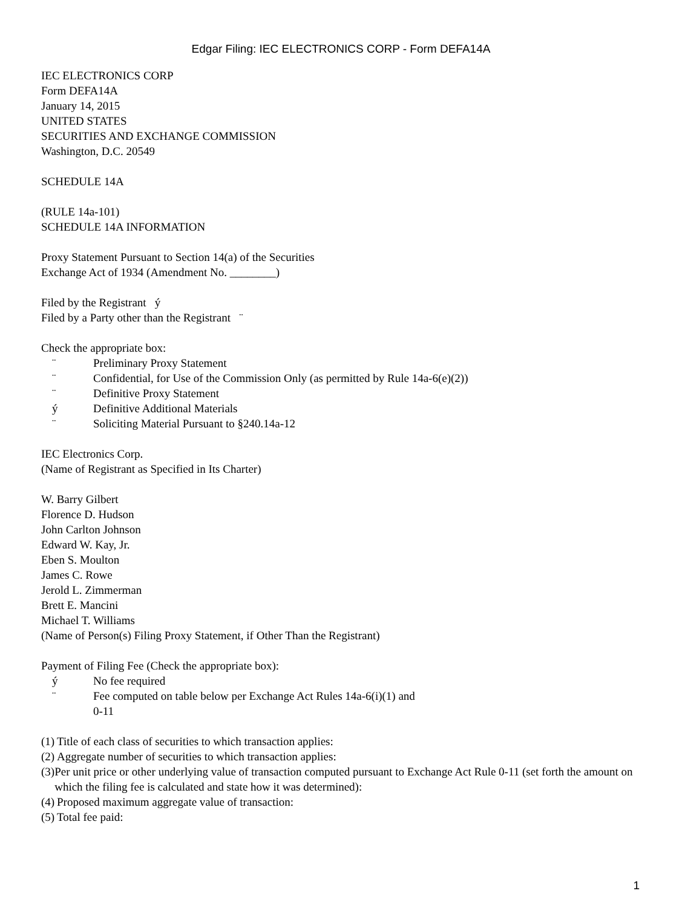Edgar Filing: IEC ELECTRONICS CORP - Form DEFA14A
IEC ELECTRONICS CORP
Form DEFA14A
January 14, 2015
UNITED STATES
SECURITIES AND EXCHANGE COMMISSION
Washington, D.C. 20549
SCHEDULE 14A
(RULE 14a-101)
SCHEDULE 14A INFORMATION
Proxy Statement Pursuant to Section 14(a) of the Securities
Exchange Act of 1934 (Amendment No. ________)
Filed by the Registrant ý
Filed by a Party other than the Registrant ¨
Check the appropriate box:
¨ Preliminary Proxy Statement
¨ Confidential, for Use of the Commission Only (as permitted by Rule 14a-6(e)(2))
¨ Definitive Proxy Statement
ý Definitive Additional Materials
¨ Soliciting Material Pursuant to §240.14a-12
IEC Electronics Corp.
(Name of Registrant as Specified in Its Charter)
W. Barry Gilbert
Florence D. Hudson
John Carlton Johnson
Edward W. Kay, Jr.
Eben S. Moulton
James C. Rowe
Jerold L. Zimmerman
Brett E. Mancini
Michael T. Williams
(Name of Person(s) Filing Proxy Statement, if Other Than the Registrant)
Payment of Filing Fee (Check the appropriate box):
ý No fee required
¨ Fee computed on table below per Exchange Act Rules 14a-6(i)(1) and
0-11
(1) Title of each class of securities to which transaction applies:
(2) Aggregate number of securities to which transaction applies:
(3) Per unit price or other underlying value of transaction computed pursuant to Exchange Act Rule 0-11 (set forth the amount on which the filing fee is calculated and state how it was determined):
(4) Proposed maximum aggregate value of transaction:
(5) Total fee paid:
1